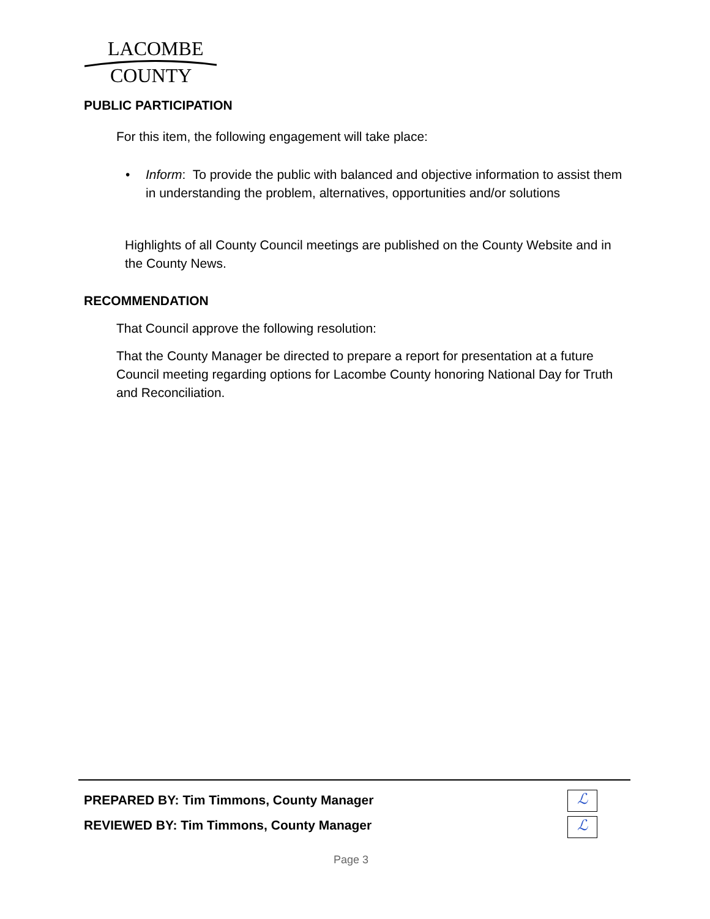LACOMBE
COUNTY
PUBLIC PARTICIPATION
For this item, the following engagement will take place:
•
Inform: To provide the public with balanced and objective information to assist them in understanding the problem, alternatives, opportunities and/or solutions
Highlights of all County Council meetings are published on the County Website and in the County News.
RECOMMENDATION
That Council approve the following resolution:
That the County Manager be directed to prepare a report for presentation at a future Council meeting regarding options for Lacombe County honoring National Day for Truth and Reconciliation.
PREPARED BY: Tim Timmons, County Manager
REVIEWED BY: Tim Timmons, County Manager
ℒ
ℒ
Page 3